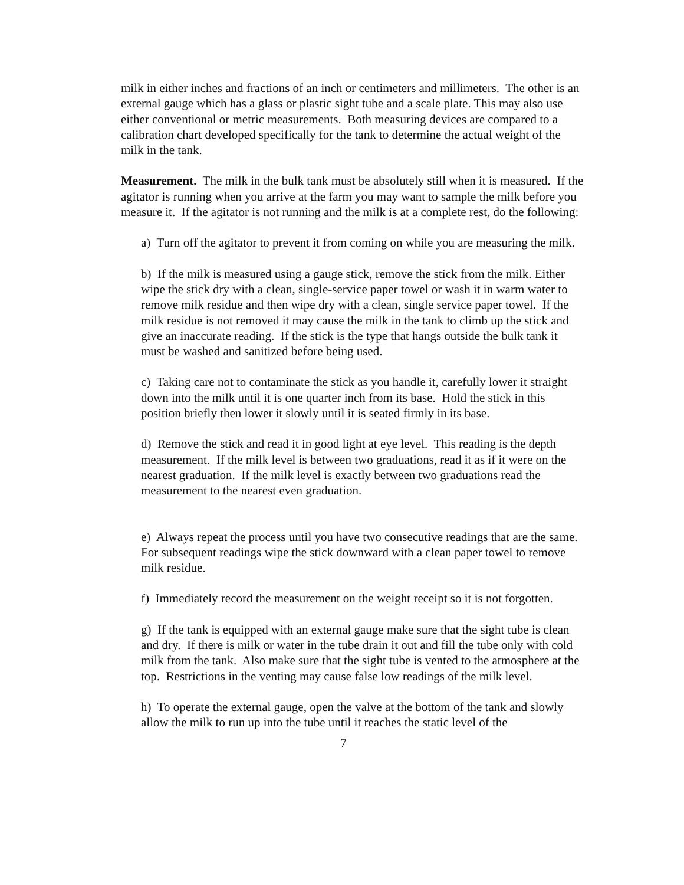milk in either inches and fractions of an inch or centimeters and millimeters. The other is an external gauge which has a glass or plastic sight tube and a scale plate. This may also use either conventional or metric measurements. Both measuring devices are compared to a calibration chart developed specifically for the tank to determine the actual weight of the milk in the tank.
Measurement. The milk in the bulk tank must be absolutely still when it is measured. If the agitator is running when you arrive at the farm you may want to sample the milk before you measure it. If the agitator is not running and the milk is at a complete rest, do the following:
a) Turn off the agitator to prevent it from coming on while you are measuring the milk.
b) If the milk is measured using a gauge stick, remove the stick from the milk. Either wipe the stick dry with a clean, single-service paper towel or wash it in warm water to remove milk residue and then wipe dry with a clean, single service paper towel. If the milk residue is not removed it may cause the milk in the tank to climb up the stick and give an inaccurate reading. If the stick is the type that hangs outside the bulk tank it must be washed and sanitized before being used.
c) Taking care not to contaminate the stick as you handle it, carefully lower it straight down into the milk until it is one quarter inch from its base. Hold the stick in this position briefly then lower it slowly until it is seated firmly in its base.
d) Remove the stick and read it in good light at eye level. This reading is the depth measurement. If the milk level is between two graduations, read it as if it were on the nearest graduation. If the milk level is exactly between two graduations read the measurement to the nearest even graduation.
e) Always repeat the process until you have two consecutive readings that are the same. For subsequent readings wipe the stick downward with a clean paper towel to remove milk residue.
f) Immediately record the measurement on the weight receipt so it is not forgotten.
g) If the tank is equipped with an external gauge make sure that the sight tube is clean and dry. If there is milk or water in the tube drain it out and fill the tube only with cold milk from the tank. Also make sure that the sight tube is vented to the atmosphere at the top. Restrictions in the venting may cause false low readings of the milk level.
h) To operate the external gauge, open the valve at the bottom of the tank and slowly allow the milk to run up into the tube until it reaches the static level of the
7